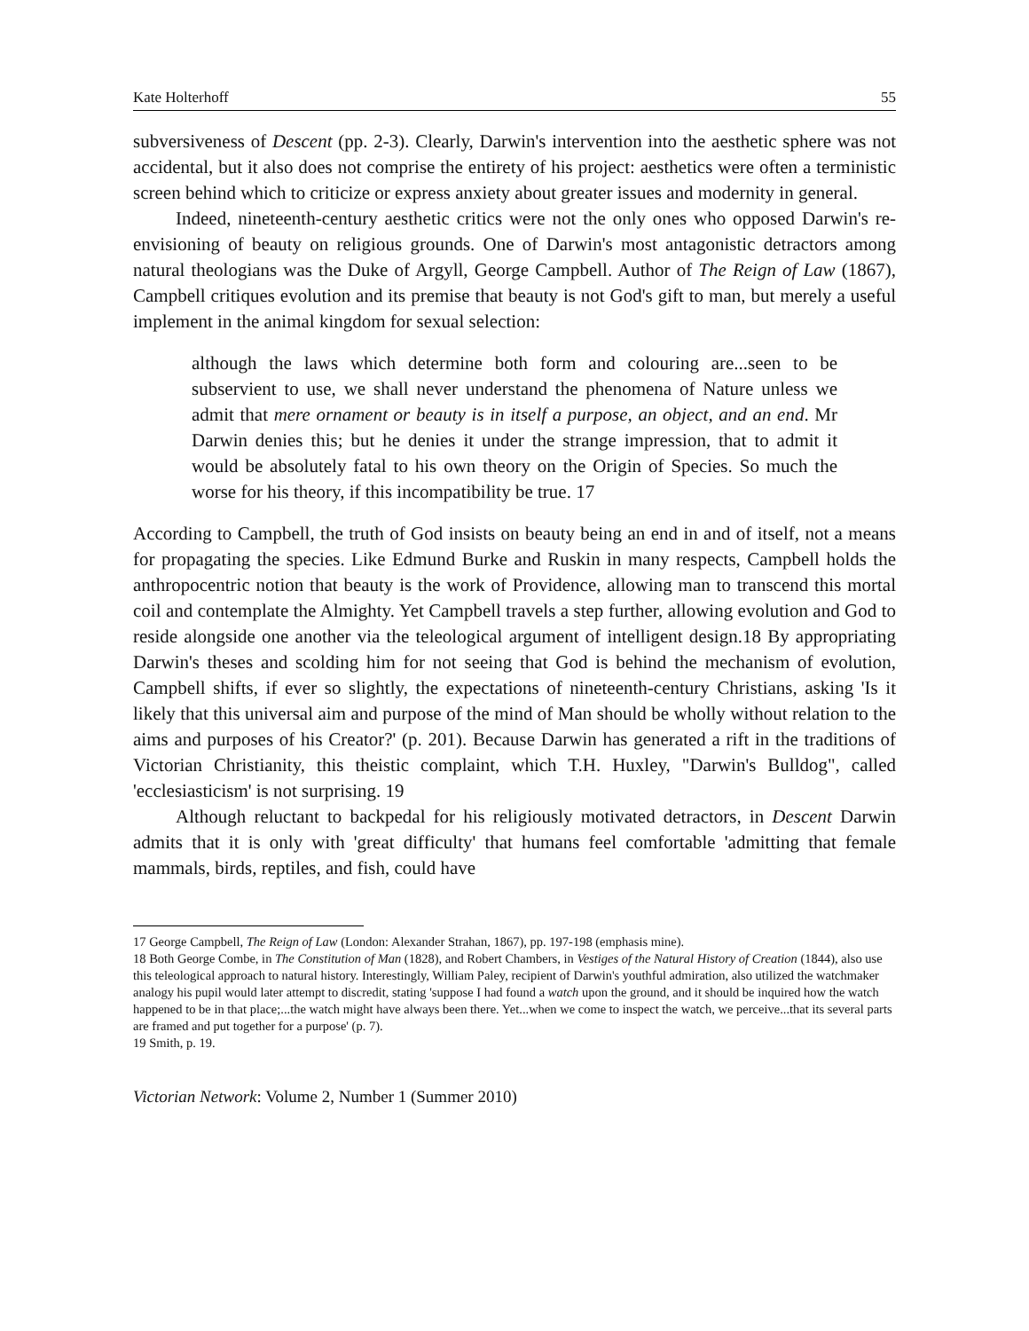Kate Holterhoff 55
subversiveness of Descent (pp. 2-3). Clearly, Darwin's intervention into the aesthetic sphere was not accidental, but it also does not comprise the entirety of his project: aesthetics were often a terministic screen behind which to criticize or express anxiety about greater issues and modernity in general.
Indeed, nineteenth-century aesthetic critics were not the only ones who opposed Darwin's re-envisioning of beauty on religious grounds. One of Darwin's most antagonistic detractors among natural theologians was the Duke of Argyll, George Campbell. Author of The Reign of Law (1867), Campbell critiques evolution and its premise that beauty is not God's gift to man, but merely a useful implement in the animal kingdom for sexual selection:
although the laws which determine both form and colouring are...seen to be subservient to use, we shall never understand the phenomena of Nature unless we admit that mere ornament or beauty is in itself a purpose, an object, and an end. Mr Darwin denies this; but he denies it under the strange impression, that to admit it would be absolutely fatal to his own theory on the Origin of Species. So much the worse for his theory, if this incompatibility be true. 17
According to Campbell, the truth of God insists on beauty being an end in and of itself, not a means for propagating the species. Like Edmund Burke and Ruskin in many respects, Campbell holds the anthropocentric notion that beauty is the work of Providence, allowing man to transcend this mortal coil and contemplate the Almighty. Yet Campbell travels a step further, allowing evolution and God to reside alongside one another via the teleological argument of intelligent design.18 By appropriating Darwin's theses and scolding him for not seeing that God is behind the mechanism of evolution, Campbell shifts, if ever so slightly, the expectations of nineteenth-century Christians, asking 'Is it likely that this universal aim and purpose of the mind of Man should be wholly without relation to the aims and purposes of his Creator?' (p. 201). Because Darwin has generated a rift in the traditions of Victorian Christianity, this theistic complaint, which T.H. Huxley, "Darwin's Bulldog", called 'ecclesiasticism' is not surprising. 19
Although reluctant to backpedal for his religiously motivated detractors, in Descent Darwin admits that it is only with 'great difficulty' that humans feel comfortable 'admitting that female mammals, birds, reptiles, and fish, could have
17 George Campbell, The Reign of Law (London: Alexander Strahan, 1867), pp. 197-198 (emphasis mine).
18 Both George Combe, in The Constitution of Man (1828), and Robert Chambers, in Vestiges of the Natural History of Creation (1844), also use this teleological approach to natural history. Interestingly, William Paley, recipient of Darwin's youthful admiration, also utilized the watchmaker analogy his pupil would later attempt to discredit, stating 'suppose I had found a watch upon the ground, and it should be inquired how the watch happened to be in that place;...the watch might have always been there. Yet...when we come to inspect the watch, we perceive...that its several parts are framed and put together for a purpose' (p. 7).
19 Smith, p. 19.
Victorian Network: Volume 2, Number 1 (Summer 2010)